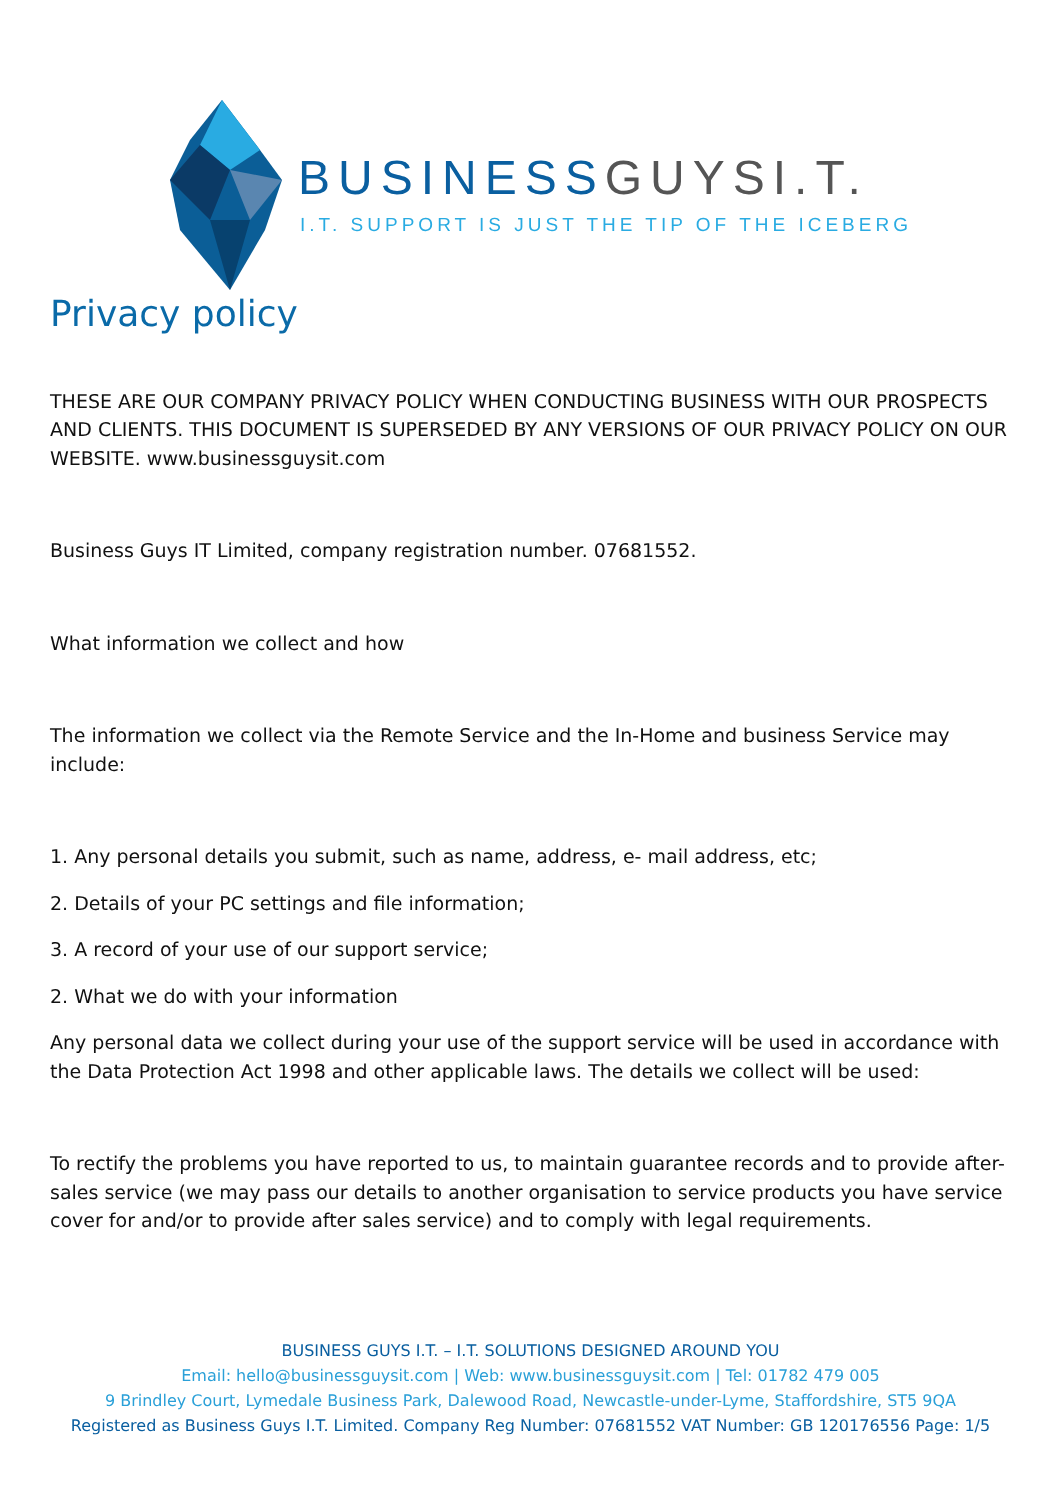BUSINESSGUYSI.T.
I.T. SUPPORT IS JUST THE TIP OF THE ICEBERG
Privacy policy
THESE ARE OUR COMPANY PRIVACY POLICY WHEN CONDUCTING BUSINESS WITH OUR PROSPECTS AND CLIENTS. THIS DOCUMENT IS SUPERSEDED BY ANY VERSIONS OF OUR PRIVACY POLICY ON OUR WEBSITE. www.businessguysit.com
Business Guys IT Limited, company registration number. 07681552.
What information we collect and how
The information we collect via the Remote Service and the In-Home and business Service may include:
1. Any personal details you submit, such as name, address, e- mail address, etc;
2. Details of your PC settings and file information;
3. A record of your use of our support service;
2. What we do with your information
Any personal data we collect during your use of the support service will be used in accordance with the Data Protection Act 1998 and other applicable laws. The details we collect will be used:
To rectify the problems you have reported to us, to maintain guarantee records and to provide after-sales service (we may pass our details to another organisation to service products you have service cover for and/or to provide after sales service) and to comply with legal requirements.
BUSINESS GUYS I.T. – I.T. SOLUTIONS DESIGNED AROUND YOU
Email: hello@businessguysit.com | Web: www.businessguysit.com | Tel: 01782 479 005
9 Brindley Court, Lymedale Business Park, Dalewood Road, Newcastle-under-Lyme, Staffordshire, ST5 9QA
Registered as Business Guys I.T. Limited. Company Reg Number: 07681552 VAT Number: GB 120176556 Page: 1/5